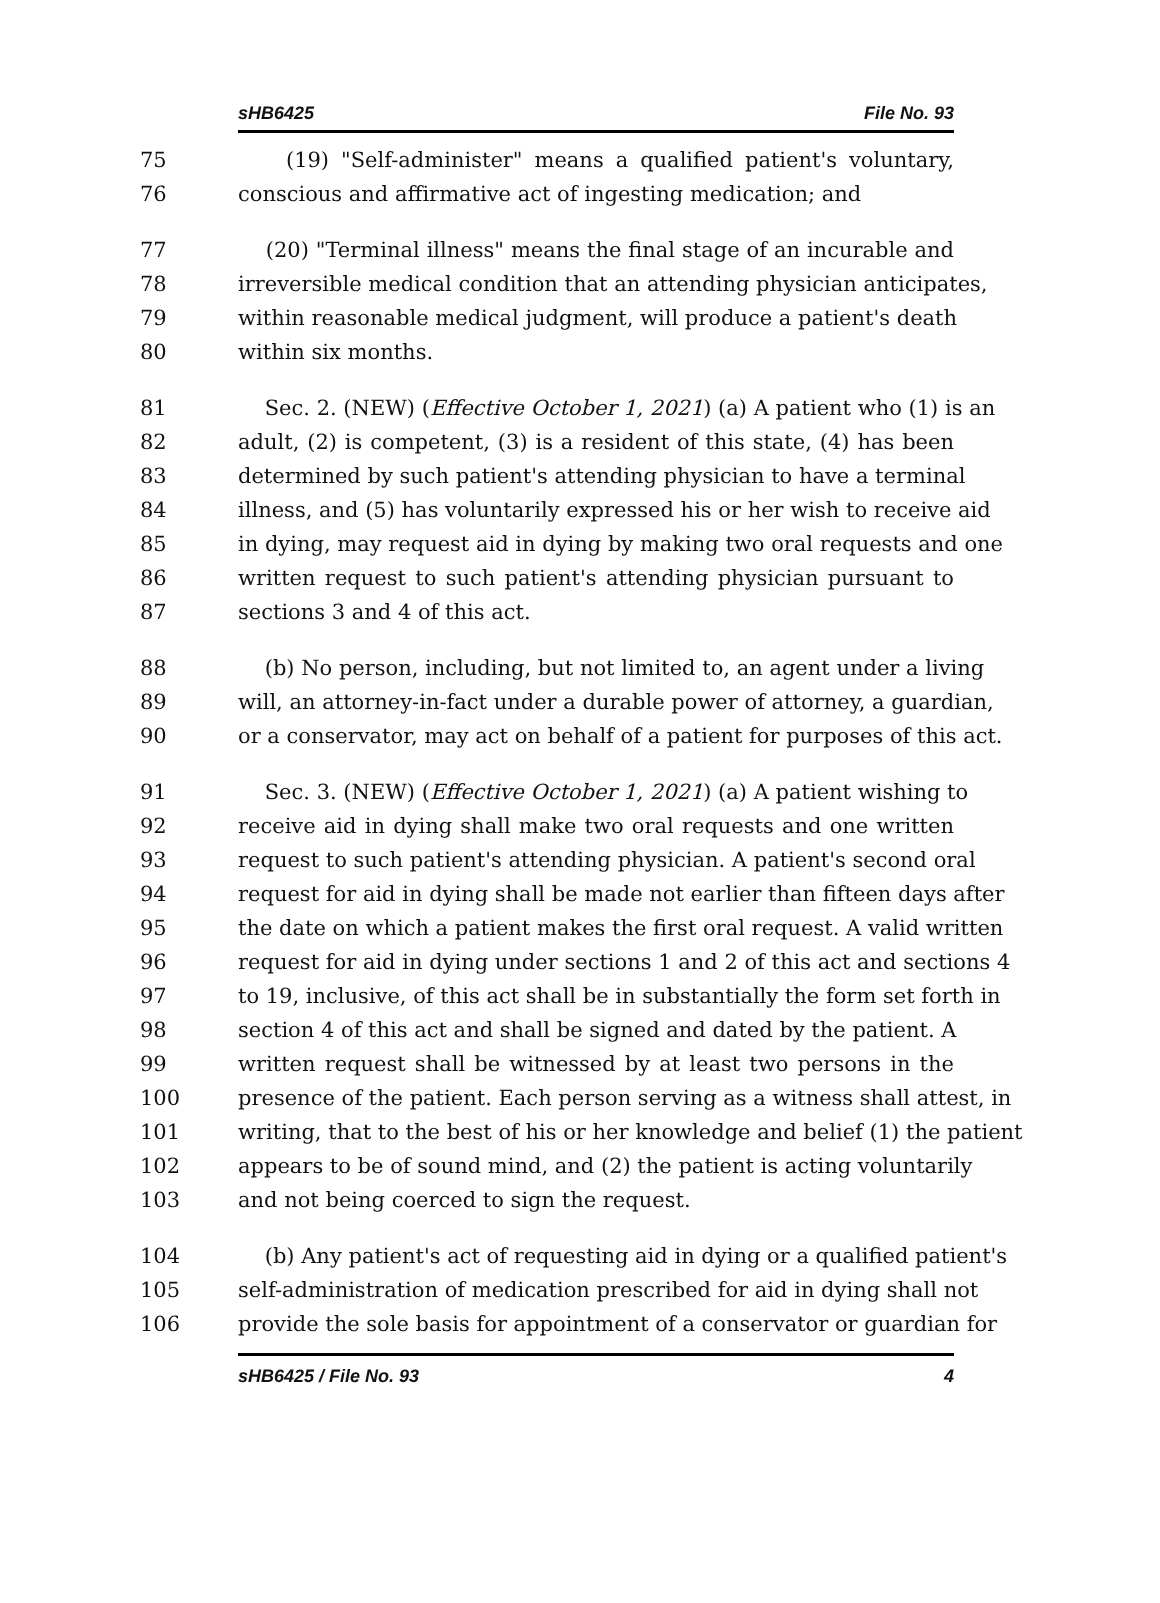sHB6425 File No. 93
75 (19) "Self-administer" means a qualified patient's voluntary,
76 conscious and affirmative act of ingesting medication; and
77 (20) "Terminal illness" means the final stage of an incurable and
78 irreversible medical condition that an attending physician anticipates,
79 within reasonable medical judgment, will produce a patient's death
80 within six months.
81 Sec. 2. (NEW) (Effective October 1, 2021) (a) A patient who (1) is an
82 adult, (2) is competent, (3) is a resident of this state, (4) has been
83 determined by such patient's attending physician to have a terminal
84 illness, and (5) has voluntarily expressed his or her wish to receive aid
85 in dying, may request aid in dying by making two oral requests and one
86 written request to such patient's attending physician pursuant to
87 sections 3 and 4 of this act.
88 (b) No person, including, but not limited to, an agent under a living
89 will, an attorney-in-fact under a durable power of attorney, a guardian,
90 or a conservator, may act on behalf of a patient for purposes of this act.
91 Sec. 3. (NEW) (Effective October 1, 2021) (a) A patient wishing to
92 receive aid in dying shall make two oral requests and one written
93 request to such patient's attending physician. A patient's second oral
94 request for aid in dying shall be made not earlier than fifteen days after
95 the date on which a patient makes the first oral request. A valid written
96 request for aid in dying under sections 1 and 2 of this act and sections 4
97 to 19, inclusive, of this act shall be in substantially the form set forth in
98 section 4 of this act and shall be signed and dated by the patient. A
99 written request shall be witnessed by at least two persons in the
100 presence of the patient. Each person serving as a witness shall attest, in
101 writing, that to the best of his or her knowledge and belief (1) the patient
102 appears to be of sound mind, and (2) the patient is acting voluntarily
103 and not being coerced to sign the request.
104 (b) Any patient's act of requesting aid in dying or a qualified patient's
105 self-administration of medication prescribed for aid in dying shall not
106 provide the sole basis for appointment of a conservator or guardian for
sHB6425 / File No. 93 4